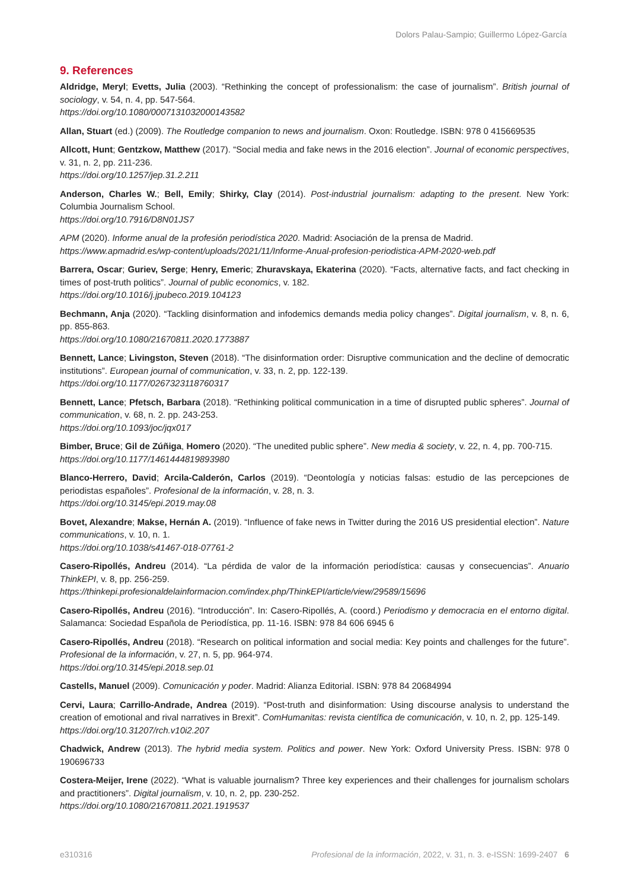Dolors Palau-Sampio; Guillermo López-García
9. References
Aldridge, Meryl; Evetts, Julia (2003). “Rethinking the concept of professionalism: the case of journalism”. British journal of sociology, v. 54, n. 4, pp. 547-564.
https://doi.org/10.1080/0007131032000143582
Allan, Stuart (ed.) (2009). The Routledge companion to news and journalism. Oxon: Routledge. ISBN: 978 0 415669535
Allcott, Hunt; Gentzkow, Matthew (2017). “Social media and fake news in the 2016 election”. Journal of economic perspectives, v. 31, n. 2, pp. 211-236.
https://doi.org/10.1257/jep.31.2.211
Anderson, Charles W.; Bell, Emily; Shirky, Clay (2014). Post-industrial journalism: adapting to the present. New York: Columbia Journalism School.
https://doi.org/10.7916/D8N01JS7
APM (2020). Informe anual de la profesión periodística 2020. Madrid: Asociación de la prensa de Madrid.
https://www.apmadrid.es/wp-content/uploads/2021/11/Informe-Anual-profesion-periodistica-APM-2020-web.pdf
Barrera, Oscar; Guriev, Serge; Henry, Emeric; Zhuravskaya, Ekaterina (2020). “Facts, alternative facts, and fact checking in times of post-truth politics”. Journal of public economics, v. 182.
https://doi.org/10.1016/j.jpubeco.2019.104123
Bechmann, Anja (2020). “Tackling disinformation and infodemics demands media policy changes”. Digital journalism, v. 8, n. 6, pp. 855-863.
https://doi.org/10.1080/21670811.2020.1773887
Bennett, Lance; Livingston, Steven (2018). “The disinformation order: Disruptive communication and the decline of democratic institutions”. European journal of communication, v. 33, n. 2, pp. 122-139.
https://doi.org/10.1177/0267323118760317
Bennett, Lance; Pfetsch, Barbara (2018). “Rethinking political communication in a time of disrupted public spheres”. Journal of communication, v. 68, n. 2. pp. 243-253.
https://doi.org/10.1093/joc/jqx017
Bimber, Bruce; Gil de Zúñiga, Homero (2020). “The unedited public sphere”. New media & society, v. 22, n. 4, pp. 700-715.
https://doi.org/10.1177/1461444819893980
Blanco-Herrero, David; Arcila-Calderón, Carlos (2019). “Deontología y noticias falsas: estudio de las percepciones de periodistas españoles”. Profesional de la información, v. 28, n. 3.
https://doi.org/10.3145/epi.2019.may.08
Bovet, Alexandre; Makse, Hernán A. (2019). “Influence of fake news in Twitter during the 2016 US presidential election”. Nature communications, v. 10, n. 1.
https://doi.org/10.1038/s41467-018-07761-2
Casero-Ripollés, Andreu (2014). “La pérdida de valor de la información periodística: causas y consecuencias”. Anuario ThinkEPI, v. 8, pp. 256-259.
https://thinkepi.profesionaldelainformacion.com/index.php/ThinkEPI/article/view/29589/15696
Casero-Ripollés, Andreu (2016). “Introducción”. In: Casero-Ripollés, A. (coord.) Periodismo y democracia en el entorno digital. Salamanca: Sociedad Española de Periodística, pp. 11-16. ISBN: 978 84 606 6945 6
Casero-Ripollés, Andreu (2018). “Research on political information and social media: Key points and challenges for the future”. Profesional de la información, v. 27, n. 5, pp. 964-974.
https://doi.org/10.3145/epi.2018.sep.01
Castells, Manuel (2009). Comunicación y poder. Madrid: Alianza Editorial. ISBN: 978 84 20684994
Cervi, Laura; Carrillo-Andrade, Andrea (2019). “Post-truth and disinformation: Using discourse analysis to understand the creation of emotional and rival narratives in Brexit”. ComHumanitas: revista científica de comunicación, v. 10, n. 2, pp. 125-149.
https://doi.org/10.31207/rch.v10i2.207
Chadwick, Andrew (2013). The hybrid media system. Politics and power. New York: Oxford University Press. ISBN: 978 0 190696733
Costera-Meijer, Irene (2022). “What is valuable journalism? Three key experiences and their challenges for journalism scholars and practitioners”. Digital journalism, v. 10, n. 2, pp. 230-252.
https://doi.org/10.1080/21670811.2021.1919537
e310316 Profesional de la información, 2022, v. 31, n. 3. e-ISSN: 1699-2407 6